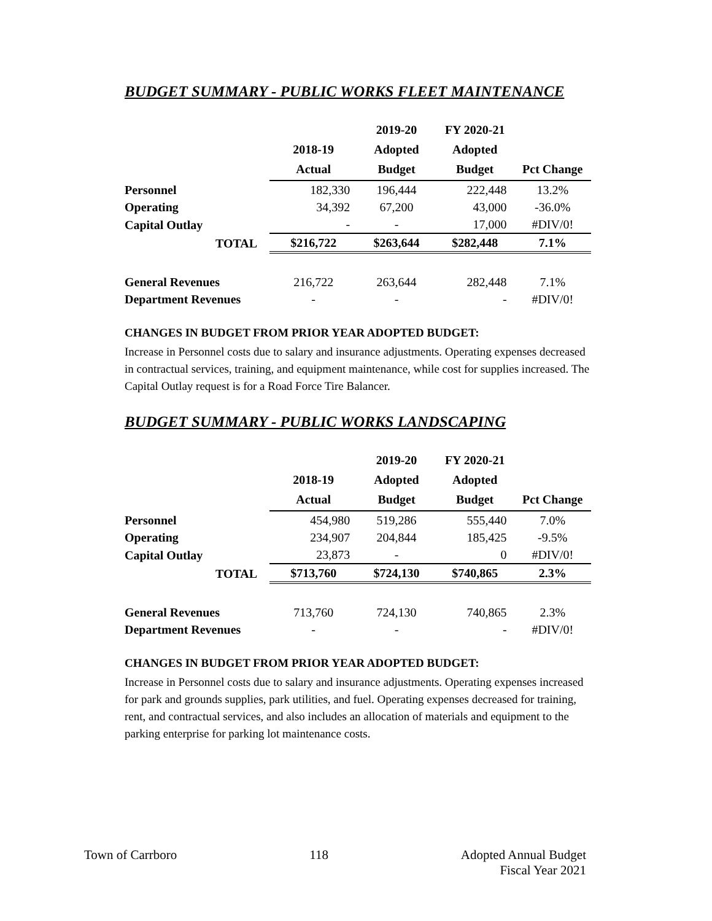BUDGET SUMMARY - PUBLIC WORKS FLEET MAINTENANCE
| | 2018-19 Actual | 2019-20 Adopted Budget | FY 2020-21 Adopted Budget | Pct Change |
| --- | --- | --- | --- | --- |
| Personnel | 182,330 | 196,444 | 222,448 | 13.2% |
| Operating | 34,392 | 67,200 | 43,000 | -36.0% |
| Capital Outlay | - | - | 17,000 | #DIV/0! |
| TOTAL | $216,722 | $263,644 | $282,448 | 7.1% |
| General Revenues | 216,722 | 263,644 | 282,448 | 7.1% |
| Department Revenues | - | - | - | #DIV/0! |
CHANGES IN BUDGET FROM PRIOR YEAR ADOPTED BUDGET:
Increase in Personnel costs due to salary and insurance adjustments. Operating expenses decreased in contractual services, training, and equipment maintenance, while cost for supplies increased. The Capital Outlay request is for a Road Force Tire Balancer.
BUDGET SUMMARY - PUBLIC WORKS LANDSCAPING
| | 2018-19 Actual | 2019-20 Adopted Budget | FY 2020-21 Adopted Budget | Pct Change |
| --- | --- | --- | --- | --- |
| Personnel | 454,980 | 519,286 | 555,440 | 7.0% |
| Operating | 234,907 | 204,844 | 185,425 | -9.5% |
| Capital Outlay | 23,873 | - | 0 | #DIV/0! |
| TOTAL | $713,760 | $724,130 | $740,865 | 2.3% |
| General Revenues | 713,760 | 724,130 | 740,865 | 2.3% |
| Department Revenues | - | - | - | #DIV/0! |
CHANGES IN BUDGET FROM PRIOR YEAR ADOPTED BUDGET:
Increase in Personnel costs due to salary and insurance adjustments. Operating expenses increased for park and grounds supplies, park utilities, and fuel. Operating expenses decreased for training, rent, and contractual services, and also includes an allocation of materials and equipment to the parking enterprise for parking lot maintenance costs.
Town of Carrboro 118 Adopted Annual Budget
Fiscal Year 2021